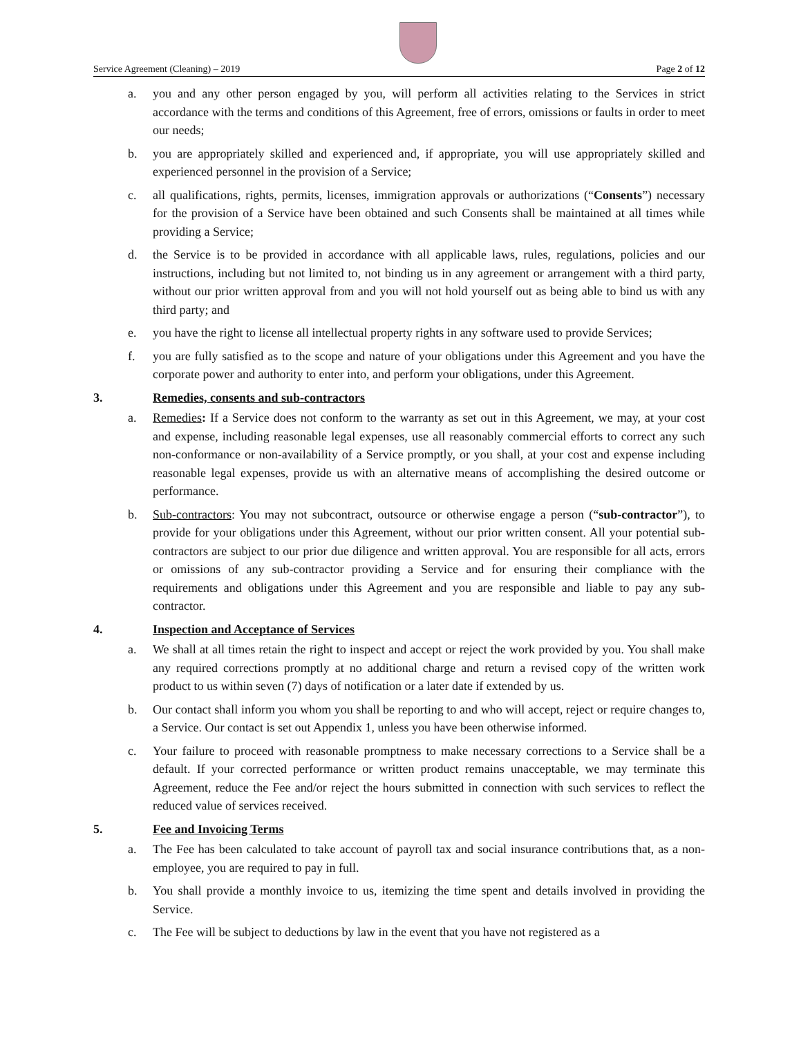Service Agreement (Cleaning) – 2019 Page 2 of 12
a. you and any other person engaged by you, will perform all activities relating to the Services in strict accordance with the terms and conditions of this Agreement, free of errors, omissions or faults in order to meet our needs;
b. you are appropriately skilled and experienced and, if appropriate, you will use appropriately skilled and experienced personnel in the provision of a Service;
c. all qualifications, rights, permits, licenses, immigration approvals or authorizations (“Consents”) necessary for the provision of a Service have been obtained and such Consents shall be maintained at all times while providing a Service;
d. the Service is to be provided in accordance with all applicable laws, rules, regulations, policies and our instructions, including but not limited to, not binding us in any agreement or arrangement with a third party, without our prior written approval from and you will not hold yourself out as being able to bind us with any third party; and
e. you have the right to license all intellectual property rights in any software used to provide Services;
f. you are fully satisfied as to the scope and nature of your obligations under this Agreement and you have the corporate power and authority to enter into, and perform your obligations, under this Agreement.
3. Remedies, consents and sub-contractors
a. Remedies: If a Service does not conform to the warranty as set out in this Agreement, we may, at your cost and expense, including reasonable legal expenses, use all reasonably commercial efforts to correct any such non-conformance or non-availability of a Service promptly, or you shall, at your cost and expense including reasonable legal expenses, provide us with an alternative means of accomplishing the desired outcome or performance.
b. Sub-contractors: You may not subcontract, outsource or otherwise engage a person (“sub-contractor”), to provide for your obligations under this Agreement, without our prior written consent. All your potential sub-contractors are subject to our prior due diligence and written approval. You are responsible for all acts, errors or omissions of any sub-contractor providing a Service and for ensuring their compliance with the requirements and obligations under this Agreement and you are responsible and liable to pay any sub-contractor.
4. Inspection and Acceptance of Services
a. We shall at all times retain the right to inspect and accept or reject the work provided by you. You shall make any required corrections promptly at no additional charge and return a revised copy of the written work product to us within seven (7) days of notification or a later date if extended by us.
b. Our contact shall inform you whom you shall be reporting to and who will accept, reject or require changes to, a Service. Our contact is set out Appendix 1, unless you have been otherwise informed.
c. Your failure to proceed with reasonable promptness to make necessary corrections to a Service shall be a default. If your corrected performance or written product remains unacceptable, we may terminate this Agreement, reduce the Fee and/or reject the hours submitted in connection with such services to reflect the reduced value of services received.
5. Fee and Invoicing Terms
a. The Fee has been calculated to take account of payroll tax and social insurance contributions that, as a non-employee, you are required to pay in full.
b. You shall provide a monthly invoice to us, itemizing the time spent and details involved in providing the Service.
c. The Fee will be subject to deductions by law in the event that you have not registered as a